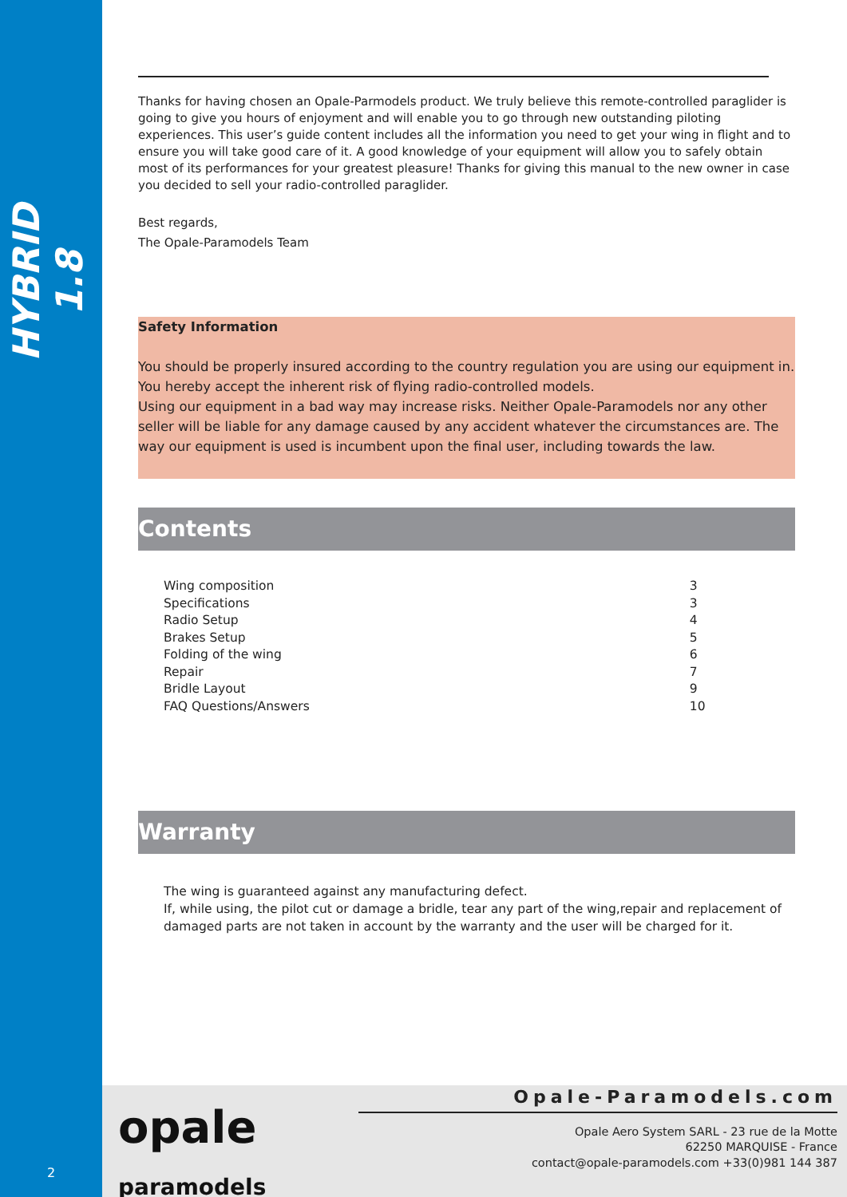HYBRID 1.8
2
Thanks for having chosen an Opale-Parmodels product. We truly believe this remote-controlled paraglider is going to give you hours of enjoyment and will enable you to go through new outstanding piloting experiences. This user’s guide content includes all the information you need to get your wing in flight and to ensure you will take good care of it. A good knowledge of your equipment will allow you to safely obtain most of its performances for your greatest pleasure! Thanks for giving this manual to the new owner in case you decided to sell your radio-controlled paraglider.
Best regards,
The Opale-Paramodels Team
Safety Information
You should be properly insured according to the country regulation you are using our equipment in.
You hereby accept the inherent risk of flying radio-controlled models.
Using our equipment in a bad way may increase risks. Neither Opale-Paramodels nor any other seller will be liable for any damage caused by any accident whatever the circumstances are. The way our equipment is used is incumbent upon the final user, including towards the law.
Contents
| Wing composition | 3 |
| Specifications | 3 |
| Radio Setup | 4 |
| Brakes Setup | 5 |
| Folding of the wing | 6 |
| Repair | 7 |
| Bridle Layout | 9 |
| FAQ Questions/Answers | 10 |
Warranty
The wing is guaranteed against any manufacturing defect.
If, while using, the pilot cut or damage a bridle, tear any part of the wing,repair and replacement of damaged parts are not taken in account by the warranty and the user will be charged for it.
opale
paramodels
Opale-Paramodels.com
Opale Aero System SARL - 23 rue de la Motte
62250 MARQUISE - France
contact@opale-paramodels.com +33(0)981 144 387